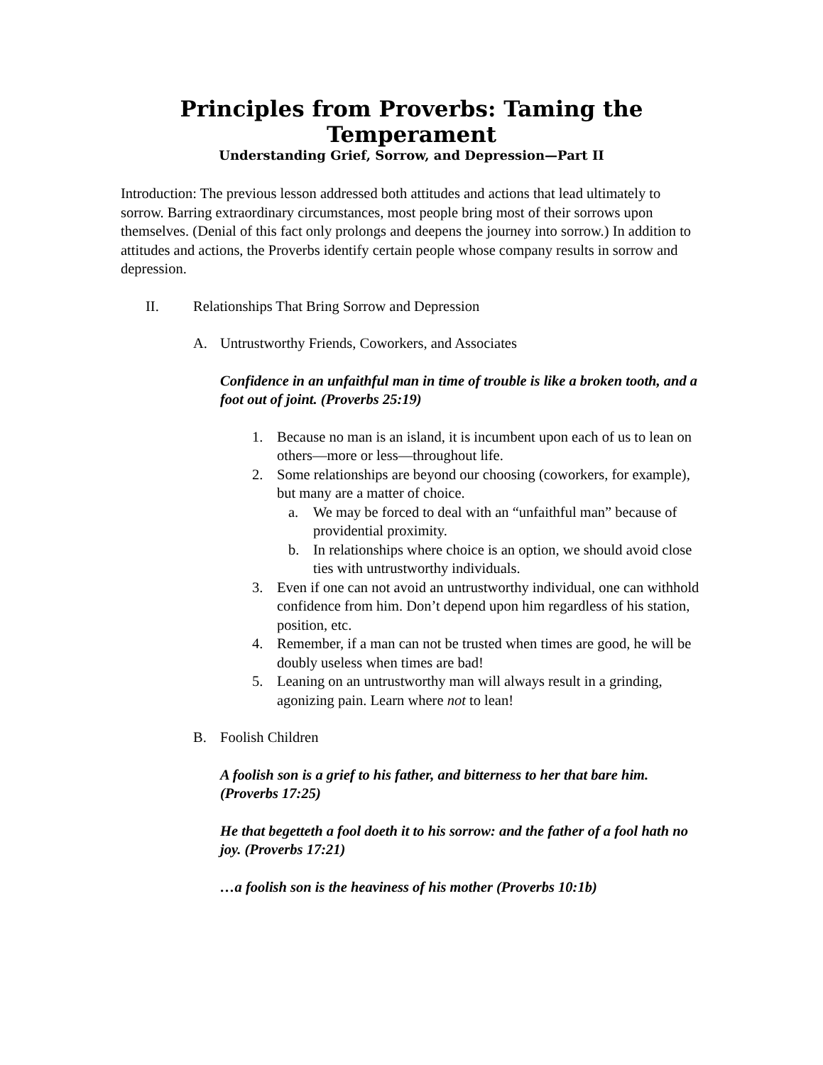Principles from Proverbs: Taming the Temperament
Understanding Grief, Sorrow, and Depression—Part II
Introduction: The previous lesson addressed both attitudes and actions that lead ultimately to sorrow. Barring extraordinary circumstances, most people bring most of their sorrows upon themselves. (Denial of this fact only prolongs and deepens the journey into sorrow.) In addition to attitudes and actions, the Proverbs identify certain people whose company results in sorrow and depression.
II. Relationships That Bring Sorrow and Depression
A. Untrustworthy Friends, Coworkers, and Associates
Confidence in an unfaithful man in time of trouble is like a broken tooth, and a foot out of joint. (Proverbs 25:19)
1. Because no man is an island, it is incumbent upon each of us to lean on others—more or less—throughout life.
2. Some relationships are beyond our choosing (coworkers, for example), but many are a matter of choice.
a. We may be forced to deal with an “unfaithful man” because of providential proximity.
b. In relationships where choice is an option, we should avoid close ties with untrustworthy individuals.
3. Even if one can not avoid an untrustworthy individual, one can withhold confidence from him. Don’t depend upon him regardless of his station, position, etc.
4. Remember, if a man can not be trusted when times are good, he will be doubly useless when times are bad!
5. Leaning on an untrustworthy man will always result in a grinding, agonizing pain. Learn where not to lean!
B. Foolish Children
A foolish son is a grief to his father, and bitterness to her that bare him. (Proverbs 17:25)
He that begetteth a fool doeth it to his sorrow: and the father of a fool hath no joy. (Proverbs 17:21)
…a foolish son is the heaviness of his mother (Proverbs 10:1b)